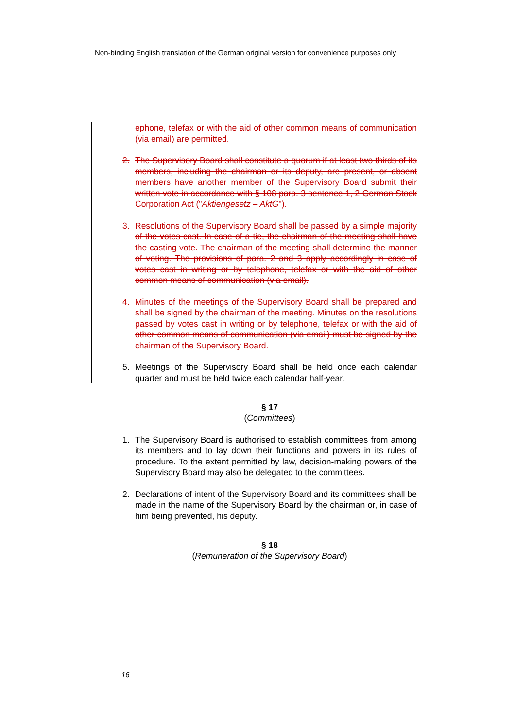Non-binding English translation of the German original version for convenience purposes only
ephone, telefax or with the aid of other common means of communication (via email) are permitted.
2. The Supervisory Board shall constitute a quorum if at least two thirds of its members, including the chairman or its deputy, are present, or absent members have another member of the Supervisory Board submit their written vote in accordance with § 108 para. 3 sentence 1, 2 German Stock Corporation Act ("Aktiengesetz – AktG").
3. Resolutions of the Supervisory Board shall be passed by a simple majority of the votes cast. In case of a tie, the chairman of the meeting shall have the casting vote. The chairman of the meeting shall determine the manner of voting. The provisions of para. 2 and 3 apply accordingly in case of votes cast in writing or by telephone, telefax or with the aid of other common means of communication (via email).
4. Minutes of the meetings of the Supervisory Board shall be prepared and shall be signed by the chairman of the meeting. Minutes on the resolutions passed by votes cast in writing or by telephone, telefax or with the aid of other common means of communication (via email) must be signed by the chairman of the Supervisory Board.
5. Meetings of the Supervisory Board shall be held once each calendar quarter and must be held twice each calendar half-year.
§ 17
(Committees)
1. The Supervisory Board is authorised to establish committees from among its members and to lay down their functions and powers in its rules of procedure. To the extent permitted by law, decision-making powers of the Supervisory Board may also be delegated to the committees.
2. Declarations of intent of the Supervisory Board and its committees shall be made in the name of the Supervisory Board by the chairman or, in case of him being prevented, his deputy.
§ 18
(Remuneration of the Supervisory Board)
16